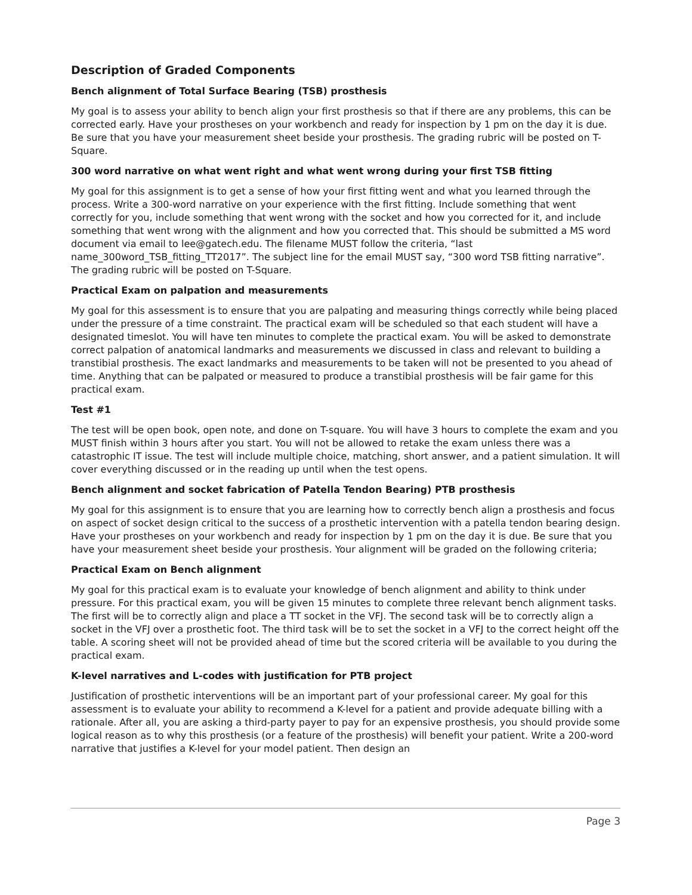Description of Graded Components
Bench alignment of Total Surface Bearing (TSB) prosthesis
My goal is to assess your ability to bench align your first prosthesis so that if there are any problems, this can be corrected early. Have your prostheses on your workbench and ready for inspection by 1 pm on the day it is due. Be sure that you have your measurement sheet beside your prosthesis. The grading rubric will be posted on T-Square.
300 word narrative on what went right and what went wrong during your first TSB fitting
My goal for this assignment is to get a sense of how your first fitting went and what you learned through the process. Write a 300-word narrative on your experience with the first fitting. Include something that went correctly for you, include something that went wrong with the socket and how you corrected for it, and include something that went wrong with the alignment and how you corrected that. This should be submitted a MS word document via email to lee@gatech.edu. The filename MUST follow the criteria, “last name_300word_TSB_fitting_TT2017”. The subject line for the email MUST say, “300 word TSB fitting narrative”. The grading rubric will be posted on T-Square.
Practical Exam on palpation and measurements
My goal for this assessment is to ensure that you are palpating and measuring things correctly while being placed under the pressure of a time constraint. The practical exam will be scheduled so that each student will have a designated timeslot. You will have ten minutes to complete the practical exam. You will be asked to demonstrate correct palpation of anatomical landmarks and measurements we discussed in class and relevant to building a transtibial prosthesis. The exact landmarks and measurements to be taken will not be presented to you ahead of time. Anything that can be palpated or measured to produce a transtibial prosthesis will be fair game for this practical exam.
Test #1
The test will be open book, open note, and done on T-square. You will have 3 hours to complete the exam and you MUST finish within 3 hours after you start. You will not be allowed to retake the exam unless there was a catastrophic IT issue. The test will include multiple choice, matching, short answer, and a patient simulation. It will cover everything discussed or in the reading up until when the test opens.
Bench alignment and socket fabrication of Patella Tendon Bearing) PTB prosthesis
My goal for this assignment is to ensure that you are learning how to correctly bench align a prosthesis and focus on aspect of socket design critical to the success of a prosthetic intervention with a patella tendon bearing design. Have your prostheses on your workbench and ready for inspection by 1 pm on the day it is due. Be sure that you have your measurement sheet beside your prosthesis. Your alignment will be graded on the following criteria;
Practical Exam on Bench alignment
My goal for this practical exam is to evaluate your knowledge of bench alignment and ability to think under pressure. For this practical exam, you will be given 15 minutes to complete three relevant bench alignment tasks. The first will be to correctly align and place a TT socket in the VFJ. The second task will be to correctly align a socket in the VFJ over a prosthetic foot. The third task will be to set the socket in a VFJ to the correct height off the table. A scoring sheet will not be provided ahead of time but the scored criteria will be available to you during the practical exam.
K-level narratives and L-codes with justification for PTB project
Justification of prosthetic interventions will be an important part of your professional career. My goal for this assessment is to evaluate your ability to recommend a K-level for a patient and provide adequate billing with a rationale. After all, you are asking a third-party payer to pay for an expensive prosthesis, you should provide some logical reason as to why this prosthesis (or a feature of the prosthesis) will benefit your patient. Write a 200-word narrative that justifies a K-level for your model patient. Then design an
Page 3